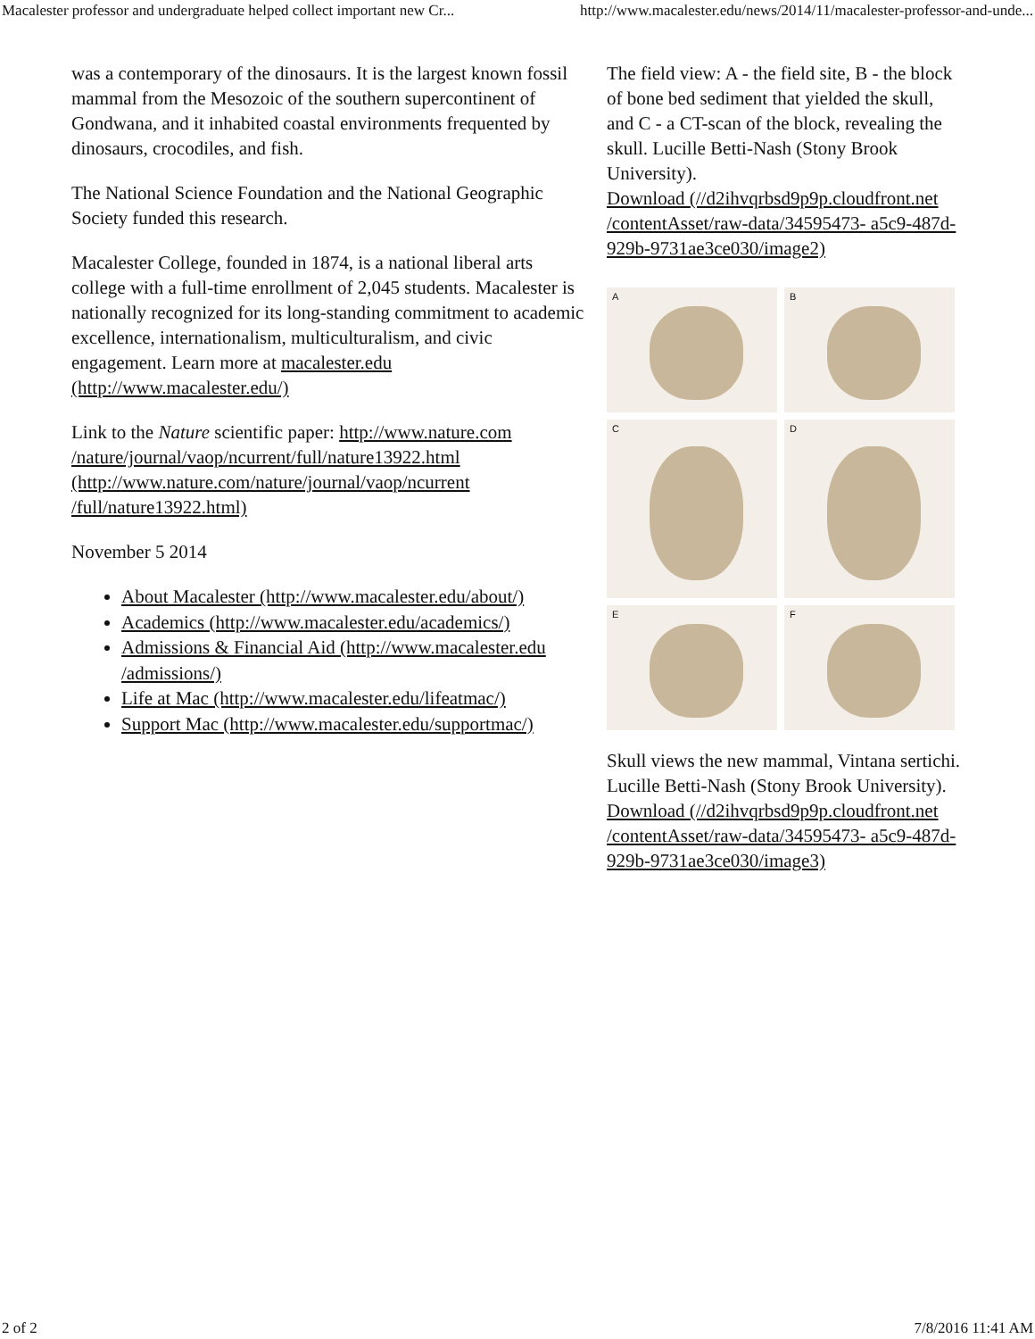Macalester professor and undergraduate helped collect important new Cr... http://www.macalester.edu/news/2014/11/macalester-professor-and-unde...
was a contemporary of the dinosaurs. It is the largest known fossil mammal from the Mesozoic of the southern supercontinent of Gondwana, and it inhabited coastal environments frequented by dinosaurs, crocodiles, and fish.
The National Science Foundation and the National Geographic Society funded this research.
Macalester College, founded in 1874, is a national liberal arts college with a full-time enrollment of 2,045 students. Macalester is nationally recognized for its long-standing commitment to academic excellence, internationalism, multiculturalism, and civic engagement. Learn more at macalester.edu (http://www.macalester.edu/)
Link to the Nature scientific paper: http://www.nature.com /nature/journal/vaop/ncurrent/full/nature13922.html (http://www.nature.com/nature/journal/vaop/ncurrent /full/nature13922.html)
November 5 2014
About Macalester (http://www.macalester.edu/about/)
Academics (http://www.macalester.edu/academics/)
Admissions & Financial Aid (http://www.macalester.edu /admissions/)
Life at Mac (http://www.macalester.edu/lifeatmac/)
Support Mac (http://www.macalester.edu/supportmac/)
The field view: A - the field site, B - the block of bone bed sediment that yielded the skull, and C - a CT-scan of the block, revealing the skull. Lucille Betti-Nash (Stony Brook University).
Download (//d2ihvqrbsd9p9p.cloudfront.net /contentAsset/raw-data/34595473- a5c9-487d-929b-9731ae3ce030/image2)
A
B
C
D
E
F
Skull views the new mammal, Vintana sertichi. Lucille Betti-Nash (Stony Brook University).
Download (//d2ihvqrbsd9p9p.cloudfront.net /contentAsset/raw-data/34595473- a5c9-487d-929b-9731ae3ce030/image3)
2 of 2 7/8/2016 11:41 AM